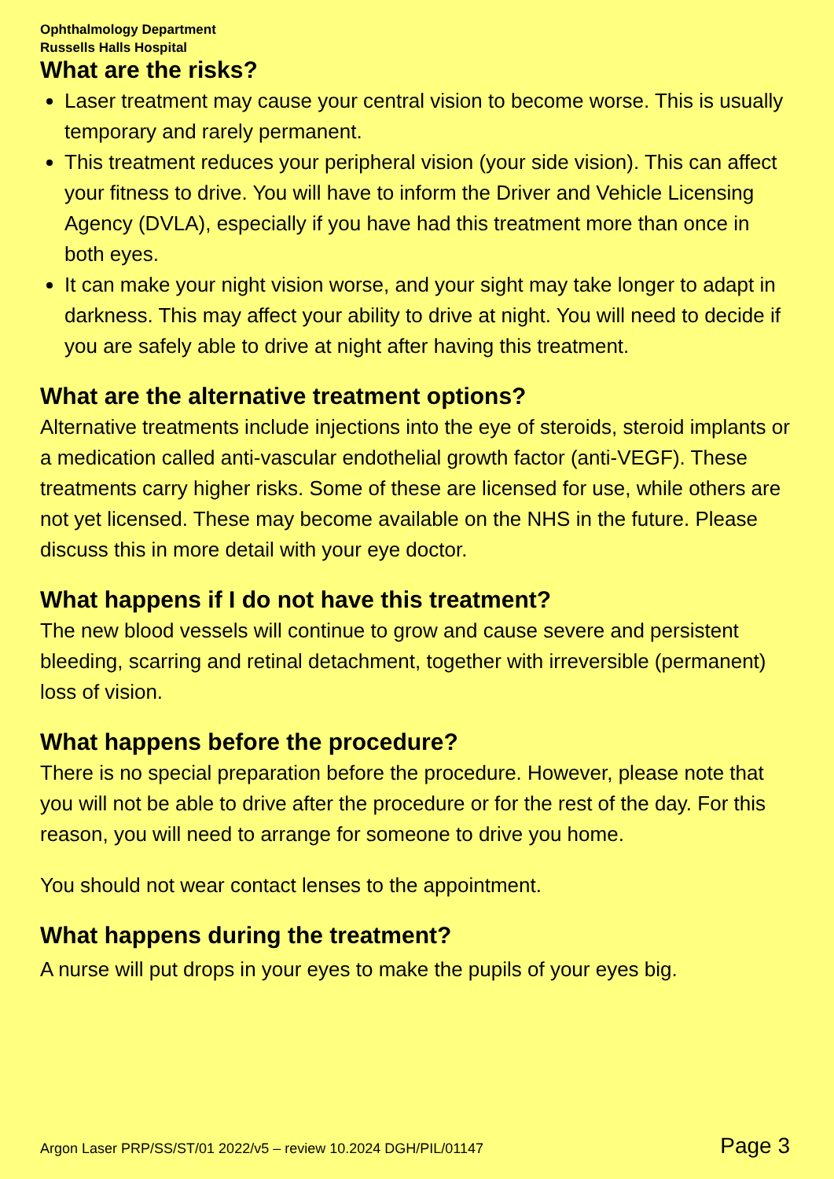Ophthalmology Department
Russells Halls Hospital
What are the risks?
Laser treatment may cause your central vision to become worse. This is usually temporary and rarely permanent.
This treatment reduces your peripheral vision (your side vision). This can affect your fitness to drive. You will have to inform the Driver and Vehicle Licensing Agency (DVLA), especially if you have had this treatment more than once in both eyes.
It can make your night vision worse, and your sight may take longer to adapt in darkness. This may affect your ability to drive at night. You will need to decide if you are safely able to drive at night after having this treatment.
What are the alternative treatment options?
Alternative treatments include injections into the eye of steroids, steroid implants or a medication called anti-vascular endothelial growth factor (anti-VEGF). These treatments carry higher risks. Some of these are licensed for use, while others are not yet licensed. These may become available on the NHS in the future. Please discuss this in more detail with your eye doctor.
What happens if I do not have this treatment?
The new blood vessels will continue to grow and cause severe and persistent bleeding, scarring and retinal detachment, together with irreversible (permanent) loss of vision.
What happens before the procedure?
There is no special preparation before the procedure. However, please note that you will not be able to drive after the procedure or for the rest of the day. For this reason, you will need to arrange for someone to drive you home.
You should not wear contact lenses to the appointment.
What happens during the treatment?
A nurse will put drops in your eyes to make the pupils of your eyes big.
Argon Laser PRP/SS/ST/01 2022/v5 – review 10.2024 DGH/PIL/01147 Page 3